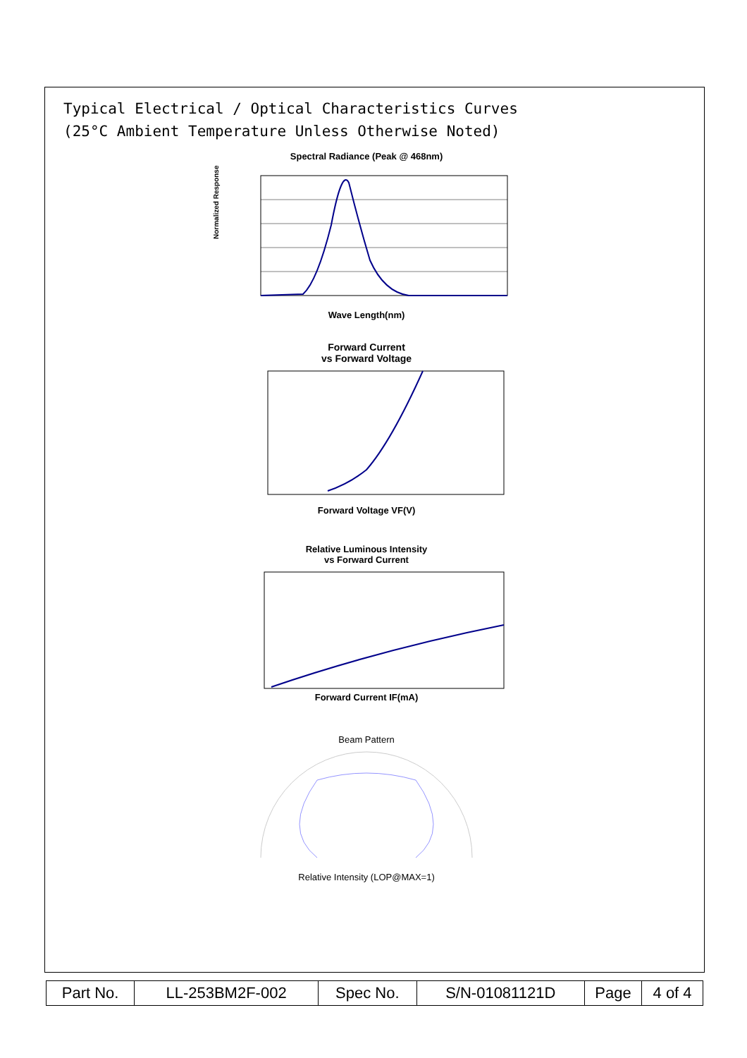Typical Electrical / Optical Characteristics Curves
(25°C Ambient Temperature Unless Otherwise Noted)
Spectral Radiance (Peak @ 468nm)
Normalized Response
Wave Length(nm)
Forward Current
vs Forward Voltage
Forward Voltage VF(V)
Relative Luminous Intensity
vs Forward Current
Forward Current IF(mA)
Beam Pattern
Relative Intensity (LOP@MAX=1)
| Part No. | LL-253BM2F-002 | Spec No. | S/N-01081121D | Page | 4 of 4 |